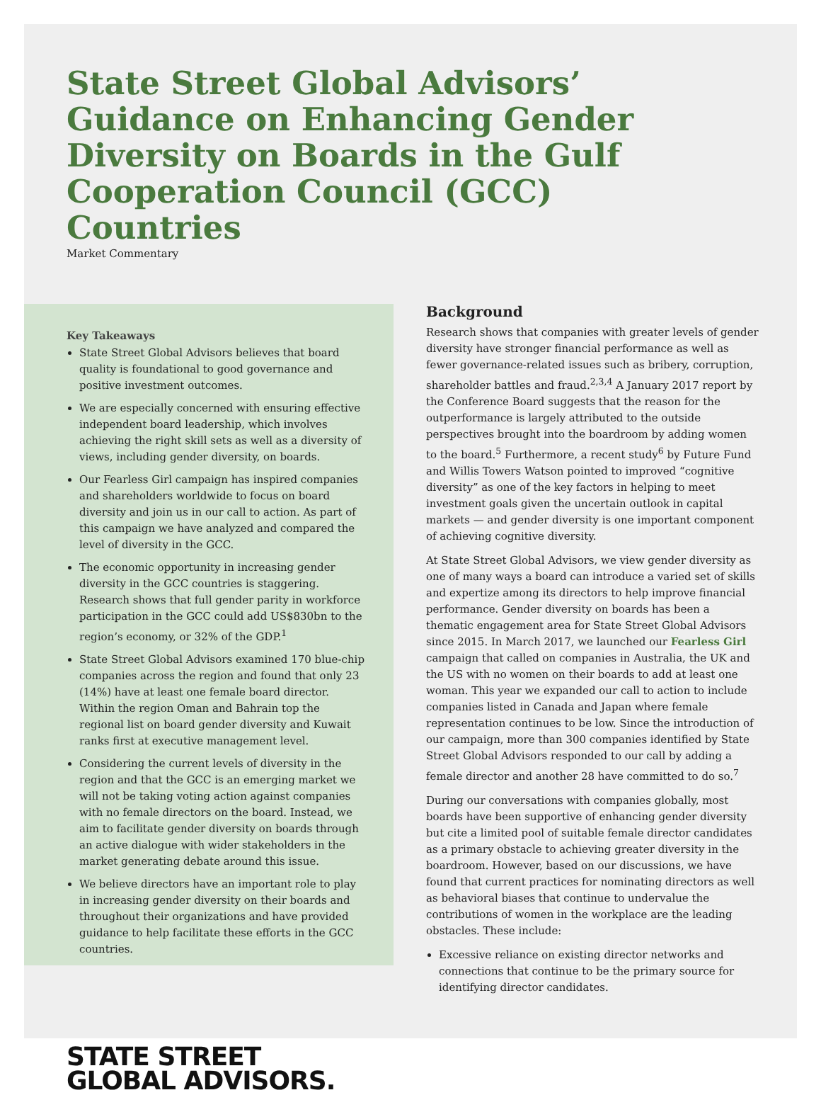State Street Global Advisors’ Guidance on Enhancing Gender Diversity on Boards in the Gulf Cooperation Council (GCC) Countries
Market Commentary
Key Takeaways
State Street Global Advisors believes that board quality is foundational to good governance and positive investment outcomes.
We are especially concerned with ensuring effective independent board leadership, which involves achieving the right skill sets as well as a diversity of views, including gender diversity, on boards.
Our Fearless Girl campaign has inspired companies and shareholders worldwide to focus on board diversity and join us in our call to action. As part of this campaign we have analyzed and compared the level of diversity in the GCC.
The economic opportunity in increasing gender diversity in the GCC countries is staggering. Research shows that full gender parity in workforce participation in the GCC could add US$830bn to the region’s economy, or 32% of the GDP.<sup>1</sup>
State Street Global Advisors examined 170 blue-chip companies across the region and found that only 23 (14%) have at least one female board director. Within the region Oman and Bahrain top the regional list on board gender diversity and Kuwait ranks first at executive management level.
Considering the current levels of diversity in the region and that the GCC is an emerging market we will not be taking voting action against companies with no female directors on the board. Instead, we aim to facilitate gender diversity on boards through an active dialogue with wider stakeholders in the market generating debate around this issue.
We believe directors have an important role to play in increasing gender diversity on their boards and throughout their organizations and have provided guidance to help facilitate these efforts in the GCC countries.
Background
Research shows that companies with greater levels of gender diversity have stronger financial performance as well as fewer governance-related issues such as bribery, corruption, shareholder battles and fraud.<sup>2,3,4</sup> A January 2017 report by the Conference Board suggests that the reason for the outperformance is largely attributed to the outside perspectives brought into the boardroom by adding women to the board.<sup>5</sup> Furthermore, a recent study<sup>6</sup> by Future Fund and Willis Towers Watson pointed to improved “cognitive diversity” as one of the key factors in helping to meet investment goals given the uncertain outlook in capital markets — and gender diversity is one important component of achieving cognitive diversity.
At State Street Global Advisors, we view gender diversity as one of many ways a board can introduce a varied set of skills and expertize among its directors to help improve financial performance. Gender diversity on boards has been a thematic engagement area for State Street Global Advisors since 2015. In March 2017, we launched our Fearless Girl campaign that called on companies in Australia, the UK and the US with no women on their boards to add at least one woman. This year we expanded our call to action to include companies listed in Canada and Japan where female representation continues to be low. Since the introduction of our campaign, more than 300 companies identified by State Street Global Advisors responded to our call by adding a female director and another 28 have committed to do so.<sup>7</sup>
During our conversations with companies globally, most boards have been supportive of enhancing gender diversity but cite a limited pool of suitable female director candidates as a primary obstacle to achieving greater diversity in the boardroom. However, based on our discussions, we have found that current practices for nominating directors as well as behavioral biases that continue to undervalue the contributions of women in the workplace are the leading obstacles. These include:
Excessive reliance on existing director networks and connections that continue to be the primary source for identifying director candidates.
STATE STREET
GLOBAL ADVISORS.